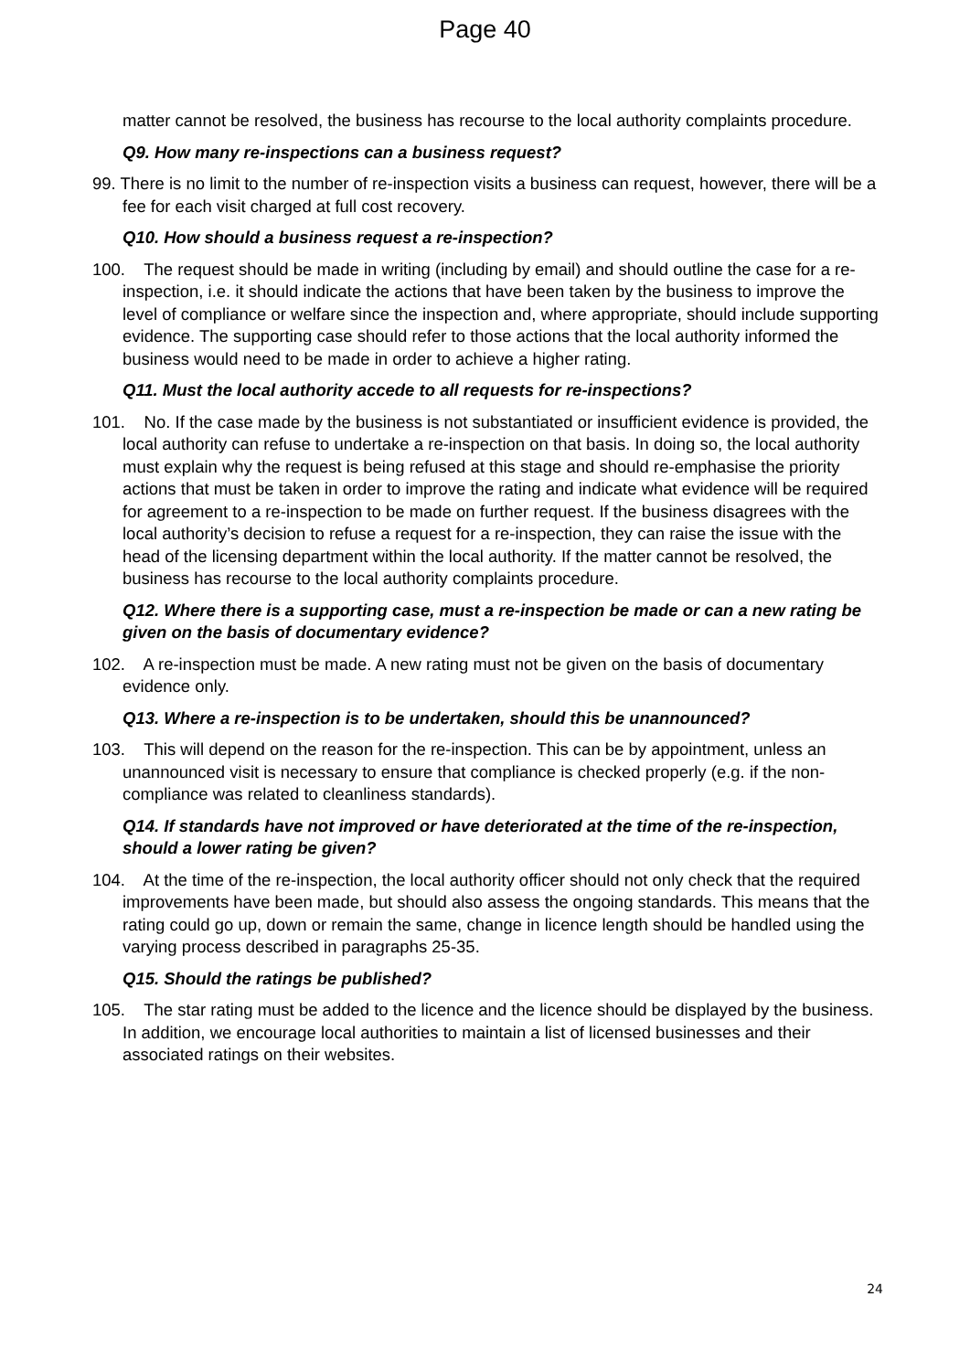Page 40
matter cannot be resolved, the business has recourse to the local authority complaints procedure.
Q9. How many re-inspections can a business request?
99. There is no limit to the number of re-inspection visits a business can request, however, there will be a fee for each visit charged at full cost recovery.
Q10. How should a business request a re-inspection?
100. The request should be made in writing (including by email) and should outline the case for a re-inspection, i.e. it should indicate the actions that have been taken by the business to improve the level of compliance or welfare since the inspection and, where appropriate, should include supporting evidence. The supporting case should refer to those actions that the local authority informed the business would need to be made in order to achieve a higher rating.
Q11. Must the local authority accede to all requests for re-inspections?
101. No. If the case made by the business is not substantiated or insufficient evidence is provided, the local authority can refuse to undertake a re-inspection on that basis. In doing so, the local authority must explain why the request is being refused at this stage and should re-emphasise the priority actions that must be taken in order to improve the rating and indicate what evidence will be required for agreement to a re-inspection to be made on further request. If the business disagrees with the local authority’s decision to refuse a request for a re-inspection, they can raise the issue with the head of the licensing department within the local authority. If the matter cannot be resolved, the business has recourse to the local authority complaints procedure.
Q12. Where there is a supporting case, must a re-inspection be made or can a new rating be given on the basis of documentary evidence?
102. A re-inspection must be made. A new rating must not be given on the basis of documentary evidence only.
Q13. Where a re-inspection is to be undertaken, should this be unannounced?
103. This will depend on the reason for the re-inspection. This can be by appointment, unless an unannounced visit is necessary to ensure that compliance is checked properly (e.g. if the non-compliance was related to cleanliness standards).
Q14. If standards have not improved or have deteriorated at the time of the re-inspection, should a lower rating be given?
104. At the time of the re-inspection, the local authority officer should not only check that the required improvements have been made, but should also assess the ongoing standards. This means that the rating could go up, down or remain the same, change in licence length should be handled using the varying process described in paragraphs 25-35.
Q15. Should the ratings be published?
105. The star rating must be added to the licence and the licence should be displayed by the business. In addition, we encourage local authorities to maintain a list of licensed businesses and their associated ratings on their websites.
24